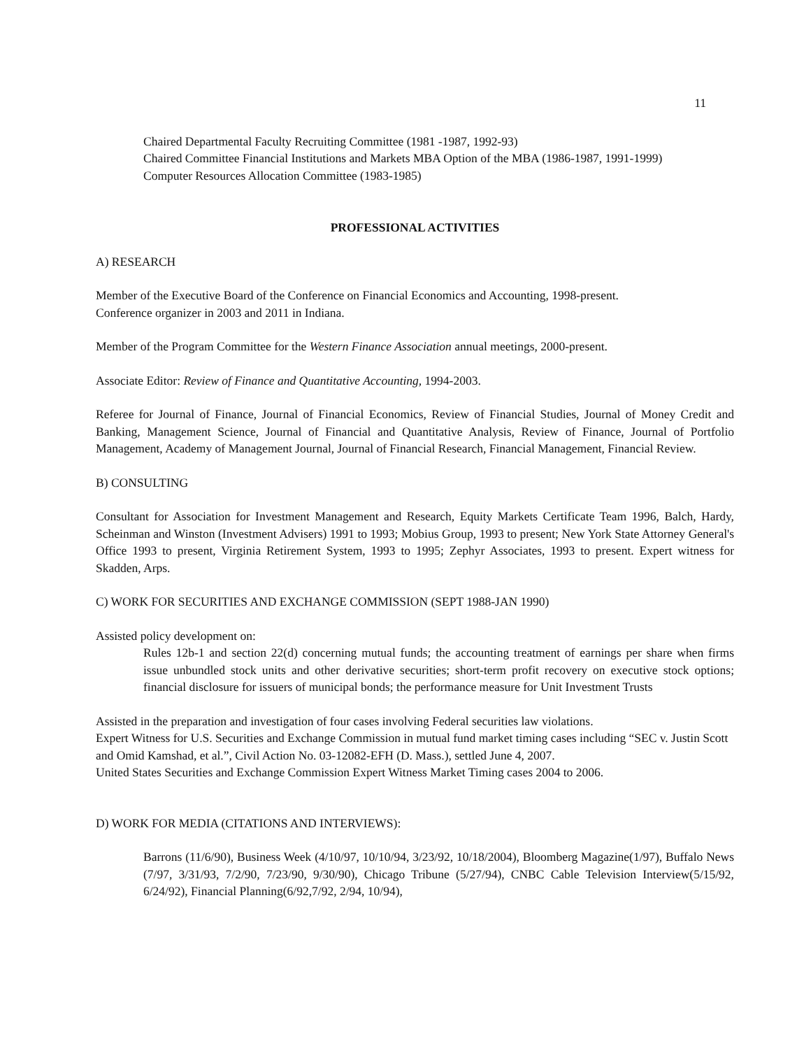11
Chaired Departmental Faculty Recruiting Committee (1981 -1987, 1992-93)
Chaired Committee Financial Institutions and Markets MBA Option of the MBA (1986-1987, 1991-1999)
Computer Resources Allocation Committee (1983-1985)
PROFESSIONAL ACTIVITIES
A) RESEARCH
Member of the Executive Board of the Conference on Financial Economics and Accounting, 1998-present.
Conference organizer in 2003 and 2011 in Indiana.
Member of the Program Committee for the Western Finance Association annual meetings, 2000-present.
Associate Editor: Review of Finance and Quantitative Accounting, 1994-2003.
Referee for Journal of Finance, Journal of Financial Economics, Review of Financial Studies, Journal of Money Credit and Banking, Management Science, Journal of Financial and Quantitative Analysis, Review of Finance, Journal of Portfolio Management, Academy of Management Journal, Journal of Financial Research, Financial Management, Financial Review.
B) CONSULTING
Consultant for Association for Investment Management and Research, Equity Markets Certificate Team 1996, Balch, Hardy, Scheinman and Winston (Investment Advisers) 1991 to 1993; Mobius Group, 1993 to present; New York State Attorney General's Office 1993 to present, Virginia Retirement System, 1993 to 1995; Zephyr Associates, 1993 to present. Expert witness for Skadden, Arps.
C) WORK FOR SECURITIES AND EXCHANGE COMMISSION (SEPT 1988-JAN 1990)
Assisted policy development on:
Rules 12b-1 and section 22(d) concerning mutual funds; the accounting treatment of earnings per share when firms issue unbundled stock units and other derivative securities; short-term profit recovery on executive stock options; financial disclosure for issuers of municipal bonds; the performance measure for Unit Investment Trusts
Assisted in the preparation and investigation of four cases involving Federal securities law violations.
Expert Witness for U.S. Securities and Exchange Commission in mutual fund market timing cases including “SEC v. Justin Scott and Omid Kamshad, et al.”, Civil Action No. 03-12082-EFH (D. Mass.), settled June 4, 2007.
United States Securities and Exchange Commission Expert Witness Market Timing cases 2004 to 2006.
D) WORK FOR MEDIA (CITATIONS AND INTERVIEWS):
Barrons (11/6/90), Business Week (4/10/97, 10/10/94, 3/23/92, 10/18/2004), Bloomberg Magazine(1/97), Buffalo News (7/97, 3/31/93, 7/2/90, 7/23/90, 9/30/90), Chicago Tribune (5/27/94), CNBC Cable Television Interview(5/15/92, 6/24/92), Financial Planning(6/92,7/92, 2/94, 10/94),